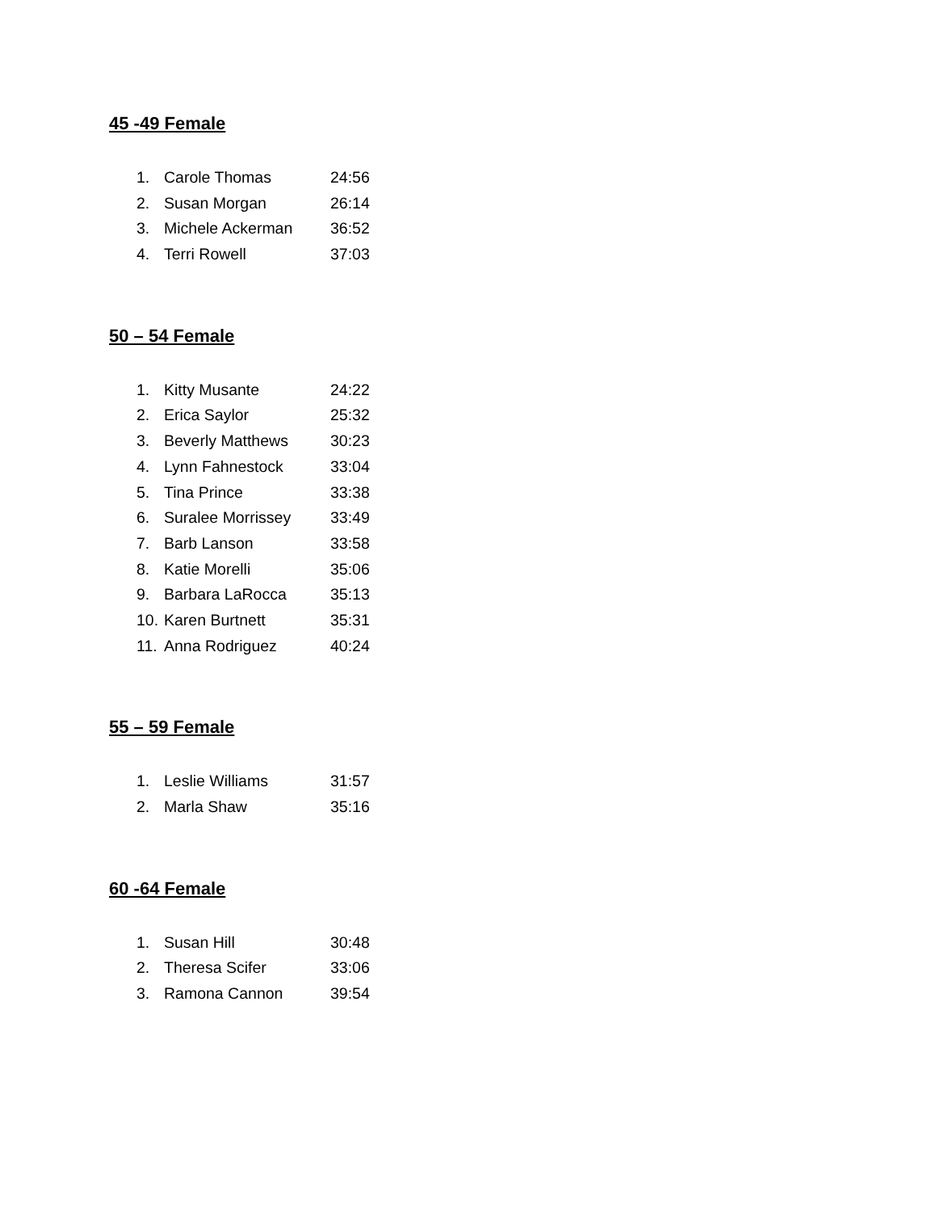45 -49 Female
1. Carole Thomas 24:56
2. Susan Morgan 26:14
3. Michele Ackerman 36:52
4. Terri Rowell 37:03
50 – 54 Female
1. Kitty Musante 24:22
2. Erica Saylor 25:32
3. Beverly Matthews 30:23
4. Lynn Fahnestock 33:04
5. Tina Prince 33:38
6. Suralee Morrissey 33:49
7. Barb Lanson 33:58
8. Katie Morelli 35:06
9. Barbara LaRocca 35:13
10. Karen Burtnett 35:31
11. Anna Rodriguez 40:24
55 – 59 Female
1. Leslie Williams 31:57
2. Marla Shaw 35:16
60 -64 Female
1. Susan Hill 30:48
2. Theresa Scifer 33:06
3. Ramona Cannon 39:54